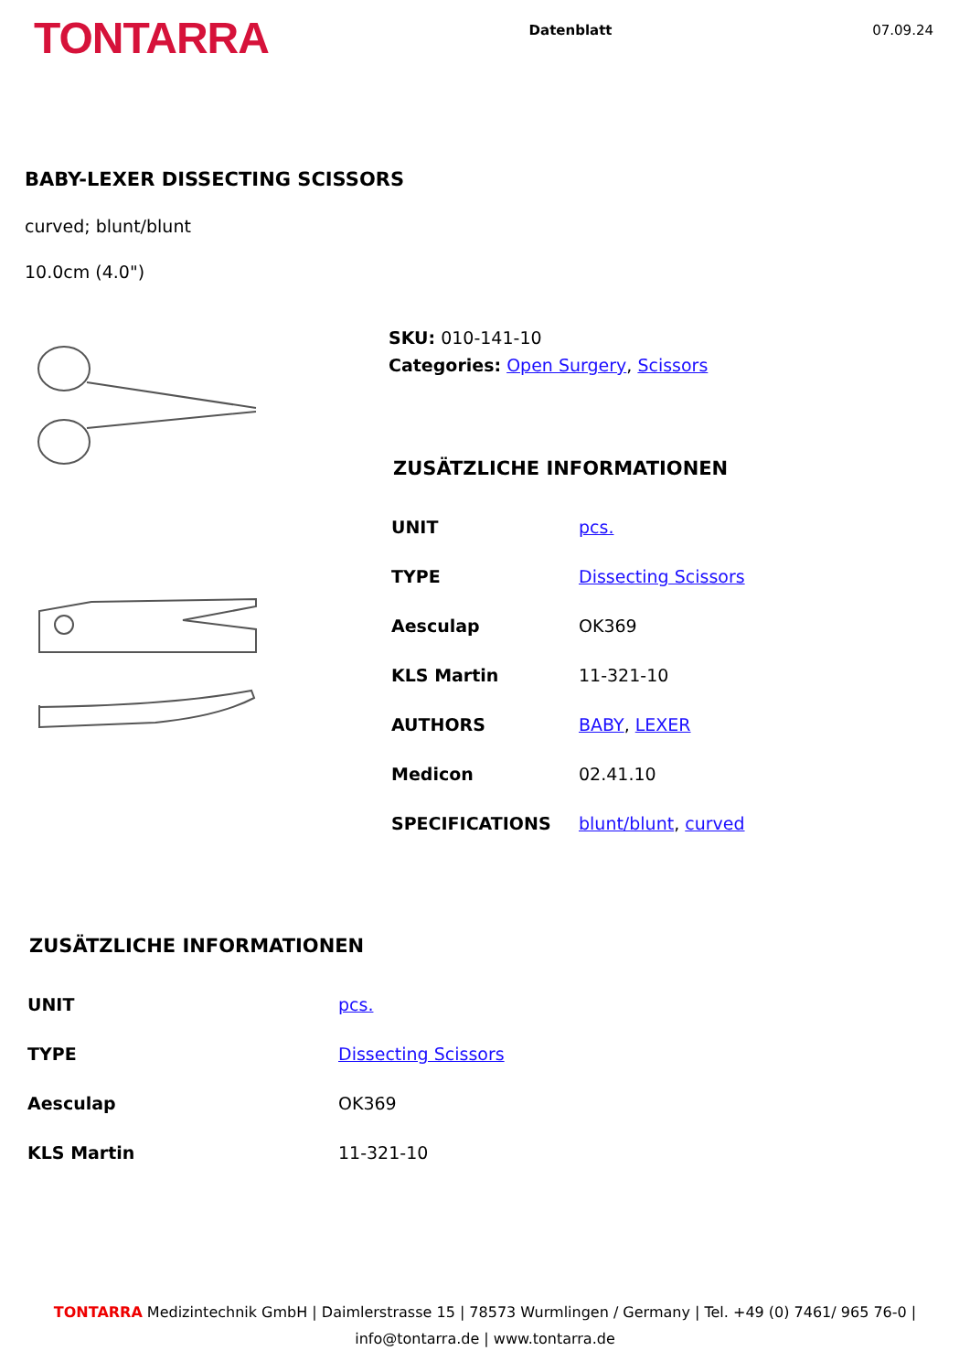TONTARRA
Datenblatt 07.09.24
BABY-LEXER DISSECTING SCISSORS
curved; blunt/blunt
10.0cm (4.0")
SKU: 010-141-10
Categories: Open Surgery, Scissors
ZUSÄTZLICHE INFORMATIONEN
| UNIT | pcs. |
| TYPE | Dissecting Scissors |
| Aesculap | OK369 |
| KLS Martin | 11-321-10 |
| AUTHORS | BABY , LEXER |
| Medicon | 02.41.10 |
| SPECIFICATIONS | blunt/blunt , curved |
ZUSÄTZLICHE INFORMATIONEN
| UNIT | pcs. |
| TYPE | Dissecting Scissors |
| Aesculap | OK369 |
| KLS Martin | 11-321-10 |
TONTARRA Medizintechnik GmbH | Daimlerstrasse 15 | 78573 Wurmlingen / Germany | Tel. +49 (0) 7461/ 965 76-0 |
info@tontarra.de | www.tontarra.de